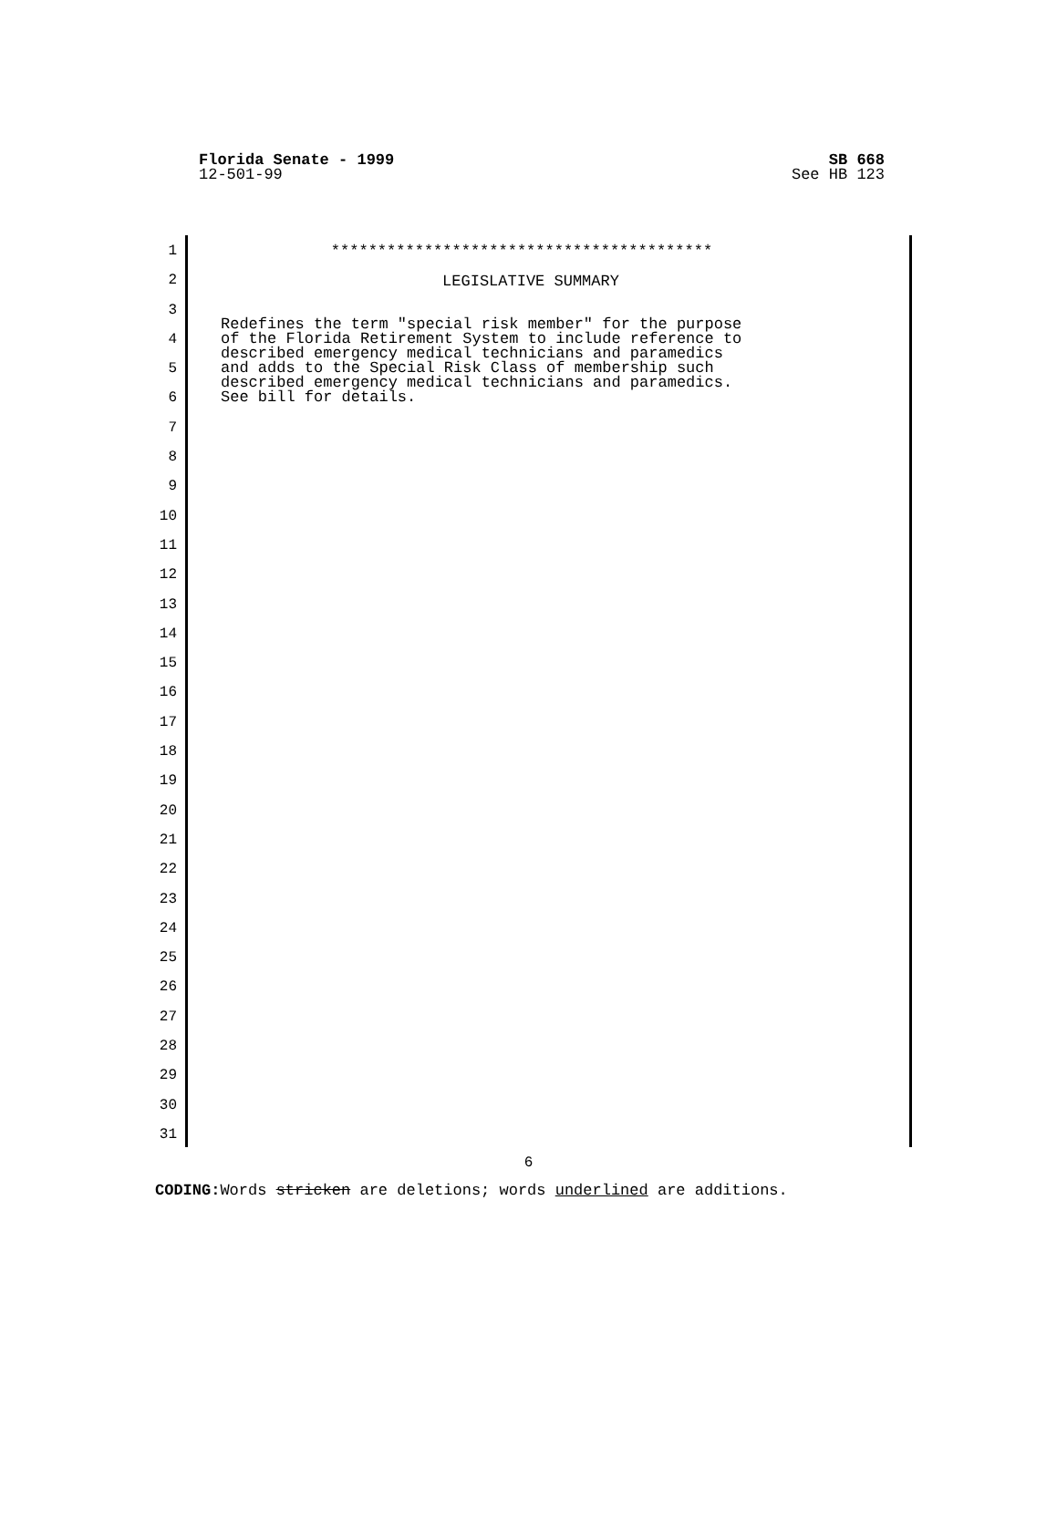Florida Senate - 1999
12-501-99
SB 668
See HB 123
1
2
3
4
5
6
7
8
9
10
11
12
13
14
15
16
17
18
19
20
21
22
23
24
25
26
27
28
29
30
31
*****************************************
LEGISLATIVE SUMMARY
Redefines the term "special risk member" for the purpose
of the Florida Retirement System to include reference to
described emergency medical technicians and paramedics
and adds to the Special Risk Class of membership such
described emergency medical technicians and paramedics.
See bill for details.
6
CODING: Words stricken are deletions; words underlined are additions.